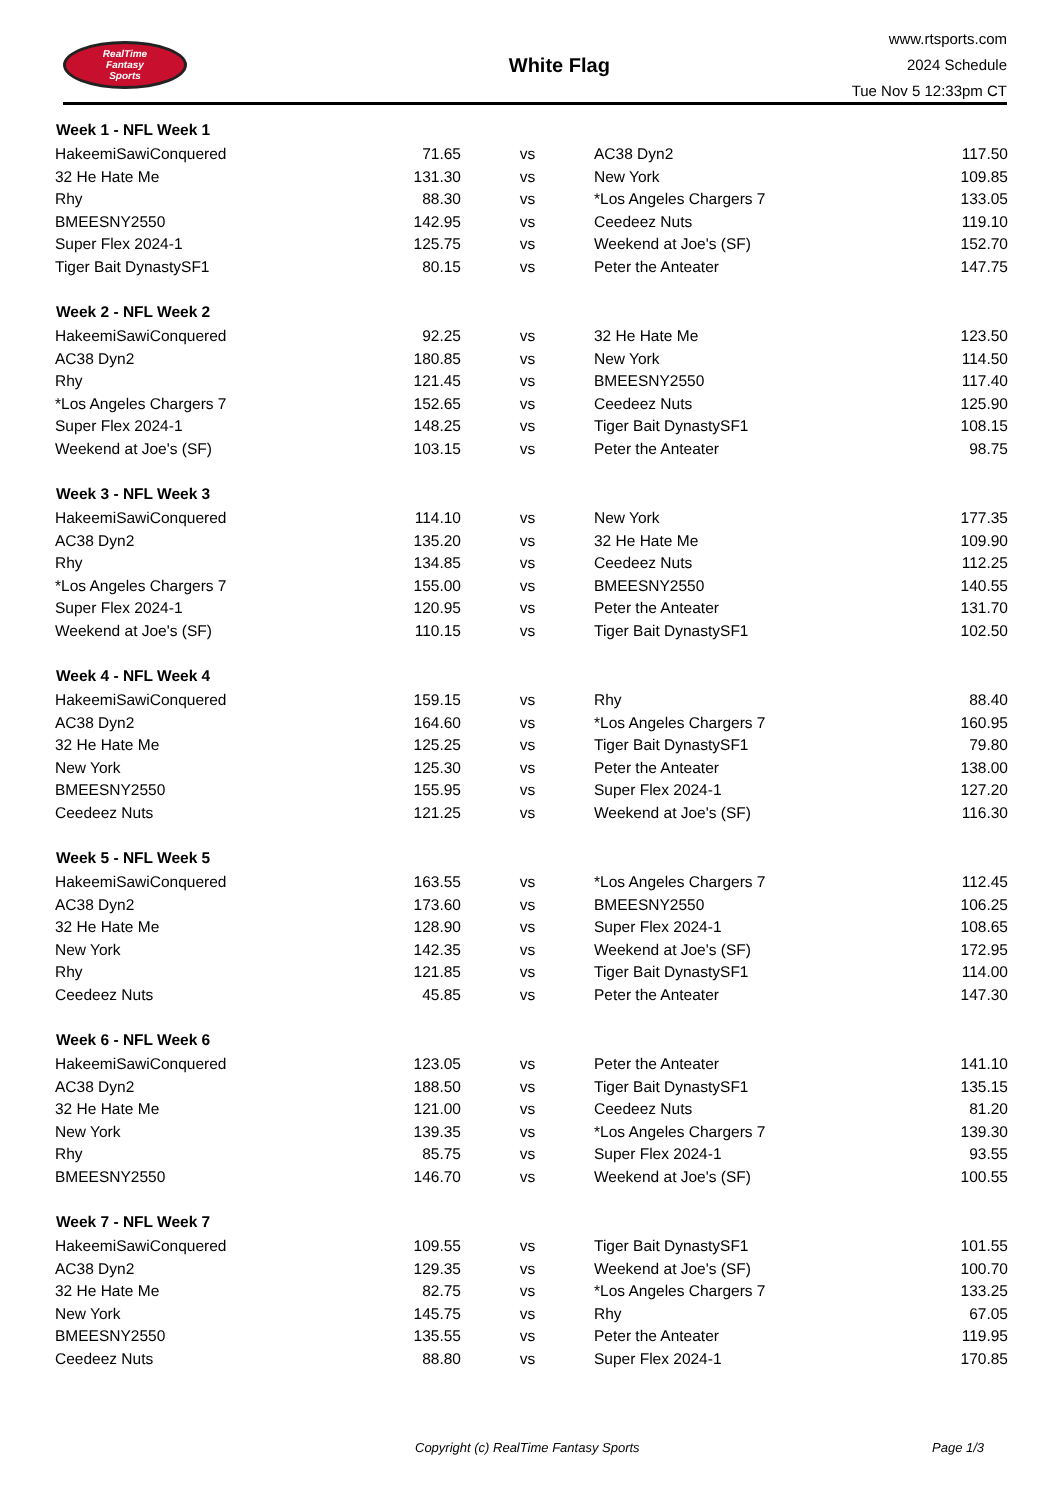RealTime
Fantasy
Sports
White Flag
www.rtsports.com
2024 Schedule
Tue Nov 5 12:33pm CT
| Week 1 - NFL Week 1 | | | | |
| --- | --- | --- | --- | --- |
| HakeemiSawiConquered | 71.65 | vs | AC38 Dyn2 | 117.50 |
| 32 He Hate Me | 131.30 | vs | New York | 109.85 |
| Rhy | 88.30 | vs | *Los Angeles Chargers 7 | 133.05 |
| BMEESNY2550 | 142.95 | vs | Ceedeez Nuts | 119.10 |
| Super Flex 2024-1 | 125.75 | vs | Weekend at Joe's (SF) | 152.70 |
| Tiger Bait DynastySF1 | 80.15 | vs | Peter the Anteater | 147.75 |
| Week 2 - NFL Week 2 | | | | |
| HakeemiSawiConquered | 92.25 | vs | 32 He Hate Me | 123.50 |
| AC38 Dyn2 | 180.85 | vs | New York | 114.50 |
| Rhy | 121.45 | vs | BMEESNY2550 | 117.40 |
| *Los Angeles Chargers 7 | 152.65 | vs | Ceedeez Nuts | 125.90 |
| Super Flex 2024-1 | 148.25 | vs | Tiger Bait DynastySF1 | 108.15 |
| Weekend at Joe's (SF) | 103.15 | vs | Peter the Anteater | 98.75 |
| Week 3 - NFL Week 3 | | | | |
| HakeemiSawiConquered | 114.10 | vs | New York | 177.35 |
| AC38 Dyn2 | 135.20 | vs | 32 He Hate Me | 109.90 |
| Rhy | 134.85 | vs | Ceedeez Nuts | 112.25 |
| *Los Angeles Chargers 7 | 155.00 | vs | BMEESNY2550 | 140.55 |
| Super Flex 2024-1 | 120.95 | vs | Peter the Anteater | 131.70 |
| Weekend at Joe's (SF) | 110.15 | vs | Tiger Bait DynastySF1 | 102.50 |
| Week 4 - NFL Week 4 | | | | |
| HakeemiSawiConquered | 159.15 | vs | Rhy | 88.40 |
| AC38 Dyn2 | 164.60 | vs | *Los Angeles Chargers 7 | 160.95 |
| 32 He Hate Me | 125.25 | vs | Tiger Bait DynastySF1 | 79.80 |
| New York | 125.30 | vs | Peter the Anteater | 138.00 |
| BMEESNY2550 | 155.95 | vs | Super Flex 2024-1 | 127.20 |
| Ceedeez Nuts | 121.25 | vs | Weekend at Joe's (SF) | 116.30 |
| Week 5 - NFL Week 5 | | | | |
| HakeemiSawiConquered | 163.55 | vs | *Los Angeles Chargers 7 | 112.45 |
| AC38 Dyn2 | 173.60 | vs | BMEESNY2550 | 106.25 |
| 32 He Hate Me | 128.90 | vs | Super Flex 2024-1 | 108.65 |
| New York | 142.35 | vs | Weekend at Joe's (SF) | 172.95 |
| Rhy | 121.85 | vs | Tiger Bait DynastySF1 | 114.00 |
| Ceedeez Nuts | 45.85 | vs | Peter the Anteater | 147.30 |
| Week 6 - NFL Week 6 | | | | |
| HakeemiSawiConquered | 123.05 | vs | Peter the Anteater | 141.10 |
| AC38 Dyn2 | 188.50 | vs | Tiger Bait DynastySF1 | 135.15 |
| 32 He Hate Me | 121.00 | vs | Ceedeez Nuts | 81.20 |
| New York | 139.35 | vs | *Los Angeles Chargers 7 | 139.30 |
| Rhy | 85.75 | vs | Super Flex 2024-1 | 93.55 |
| BMEESNY2550 | 146.70 | vs | Weekend at Joe's (SF) | 100.55 |
| Week 7 - NFL Week 7 | | | | |
| HakeemiSawiConquered | 109.55 | vs | Tiger Bait DynastySF1 | 101.55 |
| AC38 Dyn2 | 129.35 | vs | Weekend at Joe's (SF) | 100.70 |
| 32 He Hate Me | 82.75 | vs | *Los Angeles Chargers 7 | 133.25 |
| New York | 145.75 | vs | Rhy | 67.05 |
| BMEESNY2550 | 135.55 | vs | Peter the Anteater | 119.95 |
| Ceedeez Nuts | 88.80 | vs | Super Flex 2024-1 | 170.85 |
Copyright (c) RealTime Fantasy Sports Page 1/3